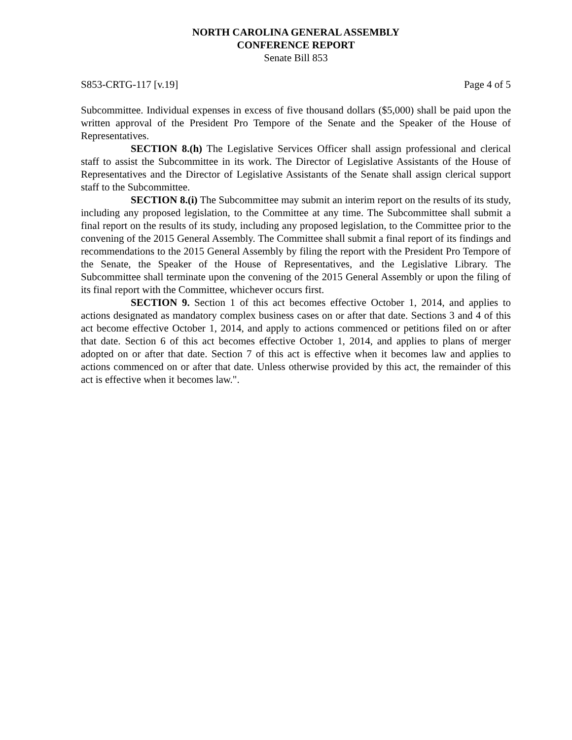NORTH CAROLINA GENERAL ASSEMBLY
CONFERENCE REPORT
Senate Bill 853
S853-CRTG-117 [v.19] Page 4 of 5
Subcommittee. Individual expenses in excess of five thousand dollars ($5,000) shall be paid upon the written approval of the President Pro Tempore of the Senate and the Speaker of the House of Representatives.
SECTION 8.(h) The Legislative Services Officer shall assign professional and clerical staff to assist the Subcommittee in its work. The Director of Legislative Assistants of the House of Representatives and the Director of Legislative Assistants of the Senate shall assign clerical support staff to the Subcommittee.
SECTION 8.(i) The Subcommittee may submit an interim report on the results of its study, including any proposed legislation, to the Committee at any time. The Subcommittee shall submit a final report on the results of its study, including any proposed legislation, to the Committee prior to the convening of the 2015 General Assembly. The Committee shall submit a final report of its findings and recommendations to the 2015 General Assembly by filing the report with the President Pro Tempore of the Senate, the Speaker of the House of Representatives, and the Legislative Library. The Subcommittee shall terminate upon the convening of the 2015 General Assembly or upon the filing of its final report with the Committee, whichever occurs first.
SECTION 9. Section 1 of this act becomes effective October 1, 2014, and applies to actions designated as mandatory complex business cases on or after that date. Sections 3 and 4 of this act become effective October 1, 2014, and apply to actions commenced or petitions filed on or after that date. Section 6 of this act becomes effective October 1, 2014, and applies to plans of merger adopted on or after that date. Section 7 of this act is effective when it becomes law and applies to actions commenced on or after that date. Unless otherwise provided by this act, the remainder of this act is effective when it becomes law.".